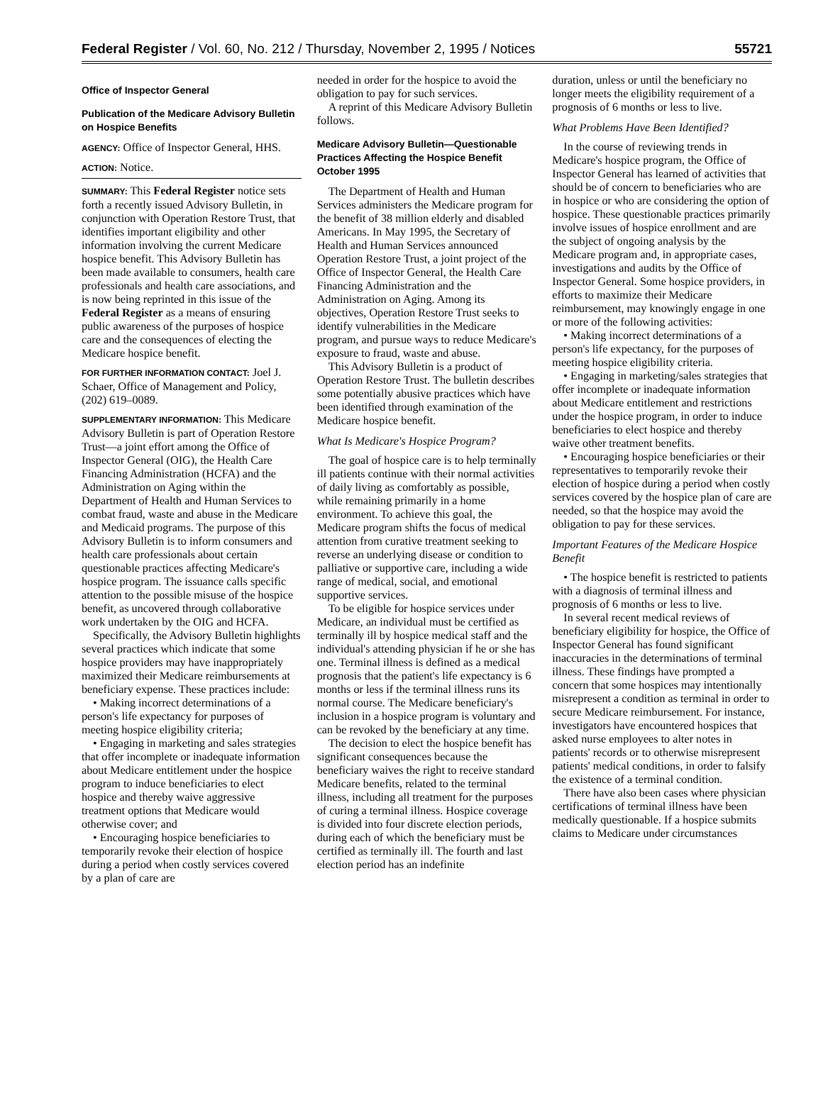Federal Register / Vol. 60, No. 212 / Thursday, November 2, 1995 / Notices 55721
Office of Inspector General
Publication of the Medicare Advisory Bulletin on Hospice Benefits
AGENCY: Office of Inspector General, HHS.
ACTION: Notice.
SUMMARY: This Federal Register notice sets forth a recently issued Advisory Bulletin, in conjunction with Operation Restore Trust, that identifies important eligibility and other information involving the current Medicare hospice benefit. This Advisory Bulletin has been made available to consumers, health care professionals and health care associations, and is now being reprinted in this issue of the Federal Register as a means of ensuring public awareness of the purposes of hospice care and the consequences of electing the Medicare hospice benefit.
FOR FURTHER INFORMATION CONTACT: Joel J. Schaer, Office of Management and Policy, (202) 619–0089.
SUPPLEMENTARY INFORMATION: This Medicare Advisory Bulletin is part of Operation Restore Trust—a joint effort among the Office of Inspector General (OIG), the Health Care Financing Administration (HCFA) and the Administration on Aging within the Department of Health and Human Services to combat fraud, waste and abuse in the Medicare and Medicaid programs. The purpose of this Advisory Bulletin is to inform consumers and health care professionals about certain questionable practices affecting Medicare's hospice program. The issuance calls specific attention to the possible misuse of the hospice benefit, as uncovered through collaborative work undertaken by the OIG and HCFA.
Specifically, the Advisory Bulletin highlights several practices which indicate that some hospice providers may have inappropriately maximized their Medicare reimbursements at beneficiary expense. These practices include:
• Making incorrect determinations of a person's life expectancy for purposes of meeting hospice eligibility criteria;
• Engaging in marketing and sales strategies that offer incomplete or inadequate information about Medicare entitlement under the hospice program to induce beneficiaries to elect hospice and thereby waive aggressive treatment options that Medicare would otherwise cover; and
• Encouraging hospice beneficiaries to temporarily revoke their election of hospice during a period when costly services covered by a plan of care are
needed in order for the hospice to avoid the obligation to pay for such services.
A reprint of this Medicare Advisory Bulletin follows.
Medicare Advisory Bulletin—Questionable Practices Affecting the Hospice Benefit October 1995
The Department of Health and Human Services administers the Medicare program for the benefit of 38 million elderly and disabled Americans. In May 1995, the Secretary of Health and Human Services announced Operation Restore Trust, a joint project of the Office of Inspector General, the Health Care Financing Administration and the Administration on Aging. Among its objectives, Operation Restore Trust seeks to identify vulnerabilities in the Medicare program, and pursue ways to reduce Medicare's exposure to fraud, waste and abuse.
This Advisory Bulletin is a product of Operation Restore Trust. The bulletin describes some potentially abusive practices which have been identified through examination of the Medicare hospice benefit.
What Is Medicare's Hospice Program?
The goal of hospice care is to help terminally ill patients continue with their normal activities of daily living as comfortably as possible, while remaining primarily in a home environment. To achieve this goal, the Medicare program shifts the focus of medical attention from curative treatment seeking to reverse an underlying disease or condition to palliative or supportive care, including a wide range of medical, social, and emotional supportive services.
To be eligible for hospice services under Medicare, an individual must be certified as terminally ill by hospice medical staff and the individual's attending physician if he or she has one. Terminal illness is defined as a medical prognosis that the patient's life expectancy is 6 months or less if the terminal illness runs its normal course. The Medicare beneficiary's inclusion in a hospice program is voluntary and can be revoked by the beneficiary at any time.
The decision to elect the hospice benefit has significant consequences because the beneficiary waives the right to receive standard Medicare benefits, related to the terminal illness, including all treatment for the purposes of curing a terminal illness. Hospice coverage is divided into four discrete election periods, during each of which the beneficiary must be certified as terminally ill. The fourth and last election period has an indefinite
duration, unless or until the beneficiary no longer meets the eligibility requirement of a prognosis of 6 months or less to live.
What Problems Have Been Identified?
In the course of reviewing trends in Medicare's hospice program, the Office of Inspector General has learned of activities that should be of concern to beneficiaries who are in hospice or who are considering the option of hospice. These questionable practices primarily involve issues of hospice enrollment and are the subject of ongoing analysis by the Medicare program and, in appropriate cases, investigations and audits by the Office of Inspector General. Some hospice providers, in efforts to maximize their Medicare reimbursement, may knowingly engage in one or more of the following activities:
• Making incorrect determinations of a person's life expectancy, for the purposes of meeting hospice eligibility criteria.
• Engaging in marketing/sales strategies that offer incomplete or inadequate information about Medicare entitlement and restrictions under the hospice program, in order to induce beneficiaries to elect hospice and thereby waive other treatment benefits.
• Encouraging hospice beneficiaries or their representatives to temporarily revoke their election of hospice during a period when costly services covered by the hospice plan of care are needed, so that the hospice may avoid the obligation to pay for these services.
Important Features of the Medicare Hospice Benefit
• The hospice benefit is restricted to patients with a diagnosis of terminal illness and prognosis of 6 months or less to live.
In several recent medical reviews of beneficiary eligibility for hospice, the Office of Inspector General has found significant inaccuracies in the determinations of terminal illness. These findings have prompted a concern that some hospices may intentionally misrepresent a condition as terminal in order to secure Medicare reimbursement. For instance, investigators have encountered hospices that asked nurse employees to alter notes in patients' records or to otherwise misrepresent patients' medical conditions, in order to falsify the existence of a terminal condition.
There have also been cases where physician certifications of terminal illness have been medically questionable. If a hospice submits claims to Medicare under circumstances